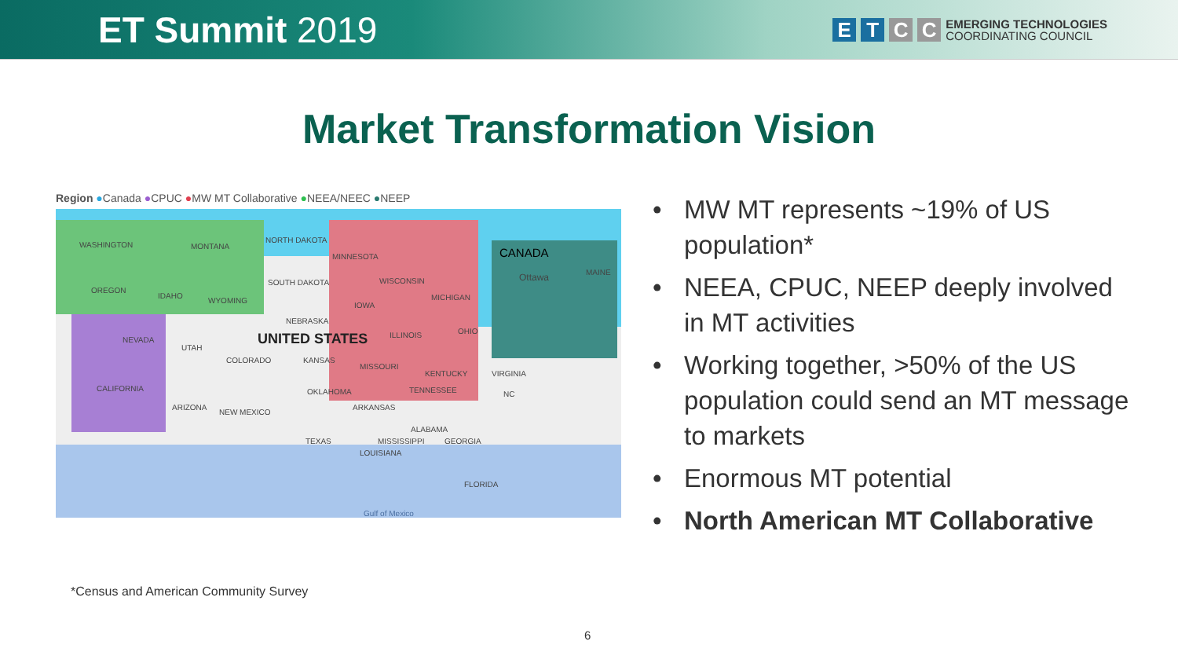ET Summit 2019
E T C C
EMERGING TECHNOLOGIES
COORDINATING COUNCIL
Market Transformation Vision
Region ●Canada ●CPUC ●MW MT Collaborative ●NEEA/NEEC ●NEEP
WASHINGTON MONTANA
NORTH DAKOTA
MINNESOTA CANADA
OREGON
IDAHO
WYOMING
SOUTH DAKOTA WISCONSIN
MICHIGAN
Ottawa MAINE
NEBRASKA
IOWA
NEVADA
UTAH
UNITED STATES ILLINOIS OHIO
COLORADO KANSAS
MISSOURI
KENTUCKY VIRGINIA
CALIFORNIA OKLAHOMA TENNESSEE NC
ARIZONA
NEW MEXICO
ARKANSAS
ALABAMA
TEXAS MISSISSIPPI GEORGIA
LOUISIANA
FLORIDA
Gulf of Mexico
MW MT represents ~19% of US population*
NEEA, CPUC, NEEP deeply involved in MT activities
Working together, >50% of the US population could send an MT message to markets
Enormous MT potential
North American MT Collaborative
*Census and American Community Survey
6